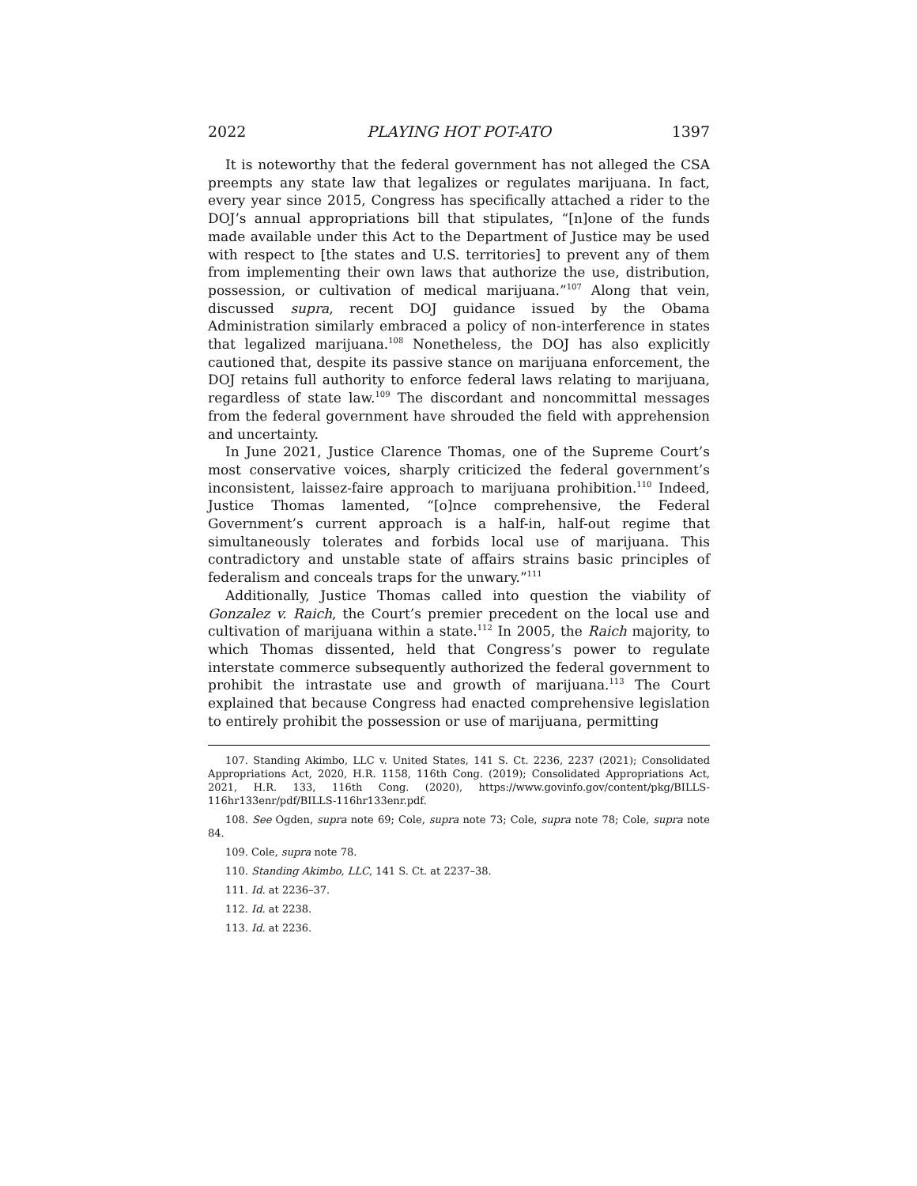2022 PLAYING HOT POT-ATO 1397
It is noteworthy that the federal government has not alleged the CSA preempts any state law that legalizes or regulates marijuana. In fact, every year since 2015, Congress has specifically attached a rider to the DOJ’s annual appropriations bill that stipulates, “[n]one of the funds made available under this Act to the Department of Justice may be used with respect to [the states and U.S. territories] to prevent any of them from implementing their own laws that authorize the use, distribution, possession, or cultivation of medical marijuana.”<sup>107</sup> Along that vein, discussed supra, recent DOJ guidance issued by the Obama Administration similarly embraced a policy of non-interference in states that legalized marijuana.<sup>108</sup> Nonetheless, the DOJ has also explicitly cautioned that, despite its passive stance on marijuana enforcement, the DOJ retains full authority to enforce federal laws relating to marijuana, regardless of state law.<sup>109</sup> The discordant and noncommittal messages from the federal government have shrouded the field with apprehension and uncertainty.
In June 2021, Justice Clarence Thomas, one of the Supreme Court’s most conservative voices, sharply criticized the federal government’s inconsistent, laissez-faire approach to marijuana prohibition.<sup>110</sup> Indeed, Justice Thomas lamented, “[o]nce comprehensive, the Federal Government’s current approach is a half-in, half-out regime that simultaneously tolerates and forbids local use of marijuana. This contradictory and unstable state of affairs strains basic principles of federalism and conceals traps for the unwary.”<sup>111</sup>
Additionally, Justice Thomas called into question the viability of Gonzalez v. Raich, the Court’s premier precedent on the local use and cultivation of marijuana within a state.<sup>112</sup> In 2005, the Raich majority, to which Thomas dissented, held that Congress’s power to regulate interstate commerce subsequently authorized the federal government to prohibit the intrastate use and growth of marijuana.<sup>113</sup> The Court explained that because Congress had enacted comprehensive legislation to entirely prohibit the possession or use of marijuana, permitting
107. Standing Akimbo, LLC v. United States, 141 S. Ct. 2236, 2237 (2021); Consolidated Appropriations Act, 2020, H.R. 1158, 116th Cong. (2019); Consolidated Appropriations Act, 2021, H.R. 133, 116th Cong. (2020), https://www.govinfo.gov/content/pkg/BILLS-116hr133enr/pdf/BILLS-116hr133enr.pdf.
108. See Ogden, supra note 69; Cole, supra note 73; Cole, supra note 78; Cole, supra note 84.
109. Cole, supra note 78.
110. Standing Akimbo, LLC, 141 S. Ct. at 2237–38.
111. Id. at 2236–37.
112. Id. at 2238.
113. Id. at 2236.